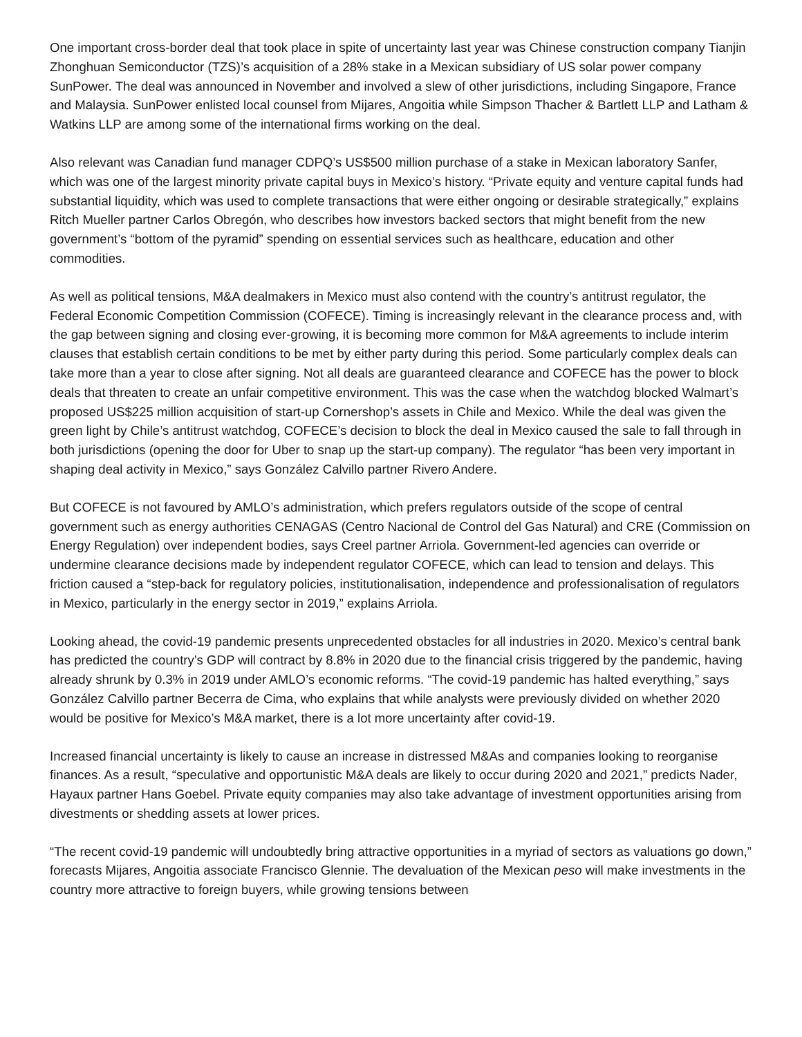One important cross-border deal that took place in spite of uncertainty last year was Chinese construction company Tianjin Zhonghuan Semiconductor (TZS)’s acquisition of a 28% stake in a Mexican subsidiary of US solar power company SunPower. The deal was announced in November and involved a slew of other jurisdictions, including Singapore, France and Malaysia. SunPower enlisted local counsel from Mijares, Angoitia while Simpson Thacher & Bartlett LLP and Latham & Watkins LLP are among some of the international firms working on the deal.
Also relevant was Canadian fund manager CDPQ’s US$500 million purchase of a stake in Mexican laboratory Sanfer, which was one of the largest minority private capital buys in Mexico’s history. “Private equity and venture capital funds had substantial liquidity, which was used to complete transactions that were either ongoing or desirable strategically,” explains Ritch Mueller partner Carlos Obregón, who describes how investors backed sectors that might benefit from the new government’s “bottom of the pyramid” spending on essential services such as healthcare, education and other commodities.
As well as political tensions, M&A dealmakers in Mexico must also contend with the country’s antitrust regulator, the Federal Economic Competition Commission (COFECE). Timing is increasingly relevant in the clearance process and, with the gap between signing and closing ever-growing, it is becoming more common for M&A agreements to include interim clauses that establish certain conditions to be met by either party during this period. Some particularly complex deals can take more than a year to close after signing. Not all deals are guaranteed clearance and COFECE has the power to block deals that threaten to create an unfair competitive environment. This was the case when the watchdog blocked Walmart’s proposed US$225 million acquisition of start-up Cornershop’s assets in Chile and Mexico. While the deal was given the green light by Chile’s antitrust watchdog, COFECE’s decision to block the deal in Mexico caused the sale to fall through in both jurisdictions (opening the door for Uber to snap up the start-up company). The regulator “has been very important in shaping deal activity in Mexico,” says González Calvillo partner Rivero Andere.
But COFECE is not favoured by AMLO’s administration, which prefers regulators outside of the scope of central government such as energy authorities CENAGAS (Centro Nacional de Control del Gas Natural) and CRE (Commission on Energy Regulation) over independent bodies, says Creel partner Arriola. Government-led agencies can override or undermine clearance decisions made by independent regulator COFECE, which can lead to tension and delays. This friction caused a “step-back for regulatory policies, institutionalisation, independence and professionalisation of regulators in Mexico, particularly in the energy sector in 2019,” explains Arriola.
Looking ahead, the covid-19 pandemic presents unprecedented obstacles for all industries in 2020. Mexico’s central bank has predicted the country’s GDP will contract by 8.8% in 2020 due to the financial crisis triggered by the pandemic, having already shrunk by 0.3% in 2019 under AMLO’s economic reforms. “The covid-19 pandemic has halted everything,” says González Calvillo partner Becerra de Cima, who explains that while analysts were previously divided on whether 2020 would be positive for Mexico’s M&A market, there is a lot more uncertainty after covid-19.
Increased financial uncertainty is likely to cause an increase in distressed M&As and companies looking to reorganise finances. As a result, “speculative and opportunistic M&A deals are likely to occur during 2020 and 2021,” predicts Nader, Hayaux partner Hans Goebel. Private equity companies may also take advantage of investment opportunities arising from divestments or shedding assets at lower prices.
“The recent covid-19 pandemic will undoubtedly bring attractive opportunities in a myriad of sectors as valuations go down,” forecasts Mijares, Angoitia associate Francisco Glennie. The devaluation of the Mexican peso will make investments in the country more attractive to foreign buyers, while growing tensions between